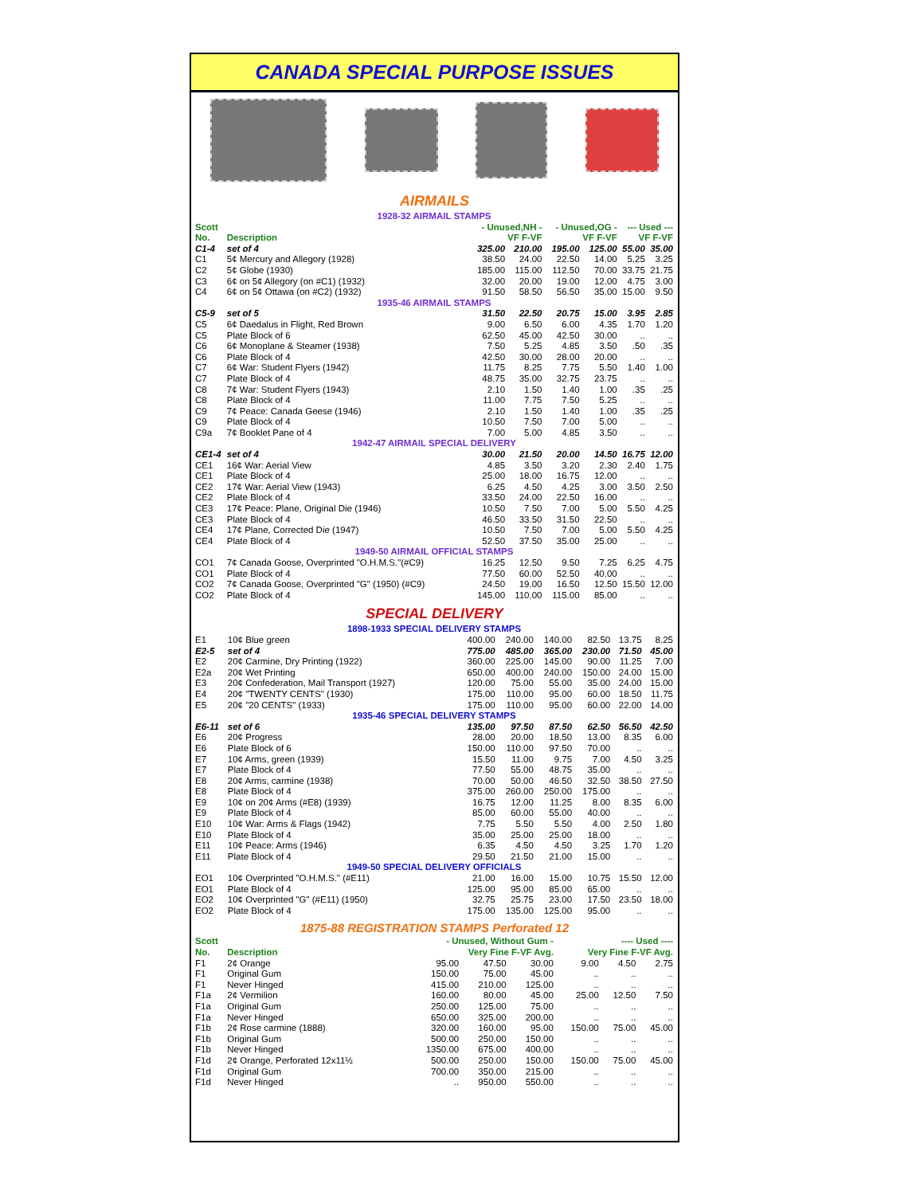CANADA SPECIAL PURPOSE ISSUES
AIRMAILS
| 1928-32 AIRMAIL STAMPS | | | | | | | |
| Scott No. | Description | - Unused,NH - VF F-VF | | - Unused,OG - VF F-VF | | --- Used --- VF F-VF | |
| C1-4 | set of 4 | 325.00 | 210.00 | 195.00 | 125.00 | 55.00 | 35.00 |
| C1 | 5¢ Mercury and Allegory (1928) | 38.50 | 24.00 | 22.50 | 14.00 | 5.25 | 3.25 |
| C2 | 5¢ Globe (1930) | 185.00 | 115.00 | 112.50 | 70.00 | 33.75 | 21.75 |
| C3 | 6¢ on 5¢ Allegory (on #C1) (1932) | 32.00 | 20.00 | 19.00 | 12.00 | 4.75 | 3.00 |
| C4 | 6¢ on 5¢ Ottawa (on #C2) (1932) | 91.50 | 58.50 | 56.50 | 35.00 | 15.00 | 9.50 |
| 1935-46 AIRMAIL STAMPS | | | | | | | |
| C5-9 | set of 5 | 31.50 | 22.50 | 20.75 | 15.00 | 3.95 | 2.85 |
| C5 | 6¢ Daedalus in Flight, Red Brown | 9.00 | 6.50 | 6.00 | 4.35 | 1.70 | 1.20 |
| C5 | Plate Block of 6 | 62.50 | 45.00 | 42.50 | 30.00 | .. | .. |
| C6 | 6¢ Monoplane & Steamer (1938) | 7.50 | 5.25 | 4.85 | 3.50 | .50 | .35 |
| C6 | Plate Block of 4 | 42.50 | 30.00 | 28.00 | 20.00 | .. | .. |
| C7 | 6¢ War: Student Flyers (1942) | 11.75 | 8.25 | 7.75 | 5.50 | 1.40 | 1.00 |
| C7 | Plate Block of 4 | 48.75 | 35.00 | 32.75 | 23.75 | .. | .. |
| C8 | 7¢ War: Student Flyers (1943) | 2.10 | 1.50 | 1.40 | 1.00 | .35 | .25 |
| C8 | Plate Block of 4 | 11.00 | 7.75 | 7.50 | 5.25 | .. | .. |
| C9 | 7¢ Peace: Canada Geese (1946) | 2.10 | 1.50 | 1.40 | 1.00 | .35 | .25 |
| C9 | Plate Block of 4 | 10.50 | 7.50 | 7.00 | 5.00 | .. | .. |
| C9a | 7¢ Booklet Pane of 4 | 7.00 | 5.00 | 4.85 | 3.50 | .. | .. |
| 1942-47 AIRMAIL SPECIAL DELIVERY | | | | | | | |
| CE1-4 | set of 4 | 30.00 | 21.50 | 20.00 | 14.50 | 16.75 | 12.00 |
| CE1 | 16¢ War: Aerial View | 4.85 | 3.50 | 3.20 | 2.30 | 2.40 | 1.75 |
| CE1 | Plate Block of 4 | 25.00 | 18.00 | 16.75 | 12.00 | .. | .. |
| CE2 | 17¢ War: Aerial View (1943) | 6.25 | 4.50 | 4.25 | 3.00 | 3.50 | 2.50 |
| CE2 | Plate Block of 4 | 33.50 | 24.00 | 22.50 | 16.00 | .. | .. |
| CE3 | 17¢ Peace: Plane, Original Die (1946) | 10.50 | 7.50 | 7.00 | 5.00 | 5.50 | 4.25 |
| CE3 | Plate Block of 4 | 46.50 | 33.50 | 31.50 | 22.50 | .. | .. |
| CE4 | 17¢ Plane, Corrected Die (1947) | 10.50 | 7.50 | 7.00 | 5.00 | 5.50 | 4.25 |
| CE4 | Plate Block of 4 | 52.50 | 37.50 | 35.00 | 25.00 | .. | .. |
| 1949-50 AIRMAIL OFFICIAL STAMPS | | | | | | | |
| CO1 | 7¢ Canada Goose, Overprinted "O.H.M.S."(#C9) | 16.25 | 12.50 | 9.50 | 7.25 | 6.25 | 4.75 |
| CO1 | Plate Block of 4 | 77.50 | 60.00 | 52.50 | 40.00 | .. | .. |
| CO2 | 7¢ Canada Goose, Overprinted "G" (1950) (#C9) | 24.50 | 19.00 | 16.50 | 12.50 | 15.50 | 12.00 |
| CO2 | Plate Block of 4 | 145.00 | 110.00 | 115.00 | 85.00 | .. | .. |
SPECIAL DELIVERY
| 1898-1933 SPECIAL DELIVERY STAMPS | | | | | | | |
| E1 | 10¢ Blue green | 400.00 | 240.00 | 140.00 | 82.50 | 13.75 | 8.25 |
| E2-5 | set of 4 | 775.00 | 485.00 | 365.00 | 230.00 | 71.50 | 45.00 |
| E2 | 20¢ Carmine, Dry Printing (1922) | 360.00 | 225.00 | 145.00 | 90.00 | 11.25 | 7.00 |
| E2a | 20¢ Wet Printing | 650.00 | 400.00 | 240.00 | 150.00 | 24.00 | 15.00 |
| E3 | 20¢ Confederation, Mail Transport (1927) | 120.00 | 75.00 | 55.00 | 35.00 | 24.00 | 15.00 |
| E4 | 20¢ "TWENTY CENTS" (1930) | 175.00 | 110.00 | 95.00 | 60.00 | 18.50 | 11.75 |
| E5 | 20¢ "20 CENTS" (1933) | 175.00 | 110.00 | 95.00 | 60.00 | 22.00 | 14.00 |
| 1935-46 SPECIAL DELIVERY STAMPS | | | | | | | |
| E6-11 | set of 6 | 135.00 | 97.50 | 87.50 | 62.50 | 56.50 | 42.50 |
| E6 | 20¢ Progress | 28.00 | 20.00 | 18.50 | 13.00 | 8.35 | 6.00 |
| E6 | Plate Block of 6 | 150.00 | 110.00 | 97.50 | 70.00 | .. | .. |
| E7 | 10¢ Arms, green (1939) | 15.50 | 11.00 | 9.75 | 7.00 | 4.50 | 3.25 |
| E7 | Plate Block of 4 | 77.50 | 55.00 | 48.75 | 35.00 | .. | .. |
| E8 | 20¢ Arms, carmine (1938) | 70.00 | 50.00 | 46.50 | 32.50 | 38.50 | 27.50 |
| E8 | Plate Block of 4 | 375.00 | 260.00 | 250.00 | 175.00 | .. | .. |
| E9 | 10¢ on 20¢ Arms (#E8) (1939) | 16.75 | 12.00 | 11.25 | 8.00 | 8.35 | 6.00 |
| E9 | Plate Block of 4 | 85.00 | 60.00 | 55.00 | 40.00 | .. | .. |
| E10 | 10¢ War: Arms & Flags (1942) | 7.75 | 5.50 | 5.50 | 4.00 | 2.50 | 1.80 |
| E10 | Plate Block of 4 | 35.00 | 25.00 | 25.00 | 18.00 | .. | .. |
| E11 | 10¢ Peace: Arms (1946) | 6.35 | 4.50 | 4.50 | 3.25 | 1.70 | 1.20 |
| E11 | Plate Block of 4 | 29.50 | 21.50 | 21.00 | 15.00 | .. | .. |
| 1949-50 SPECIAL DELIVERY OFFICIALS | | | | | | | |
| EO1 | 10¢ Overprinted "O.H.M.S." (#E11) | 21.00 | 16.00 | 15.00 | 10.75 | 15.50 | 12.00 |
| EO1 | Plate Block of 4 | 125.00 | 95.00 | 85.00 | 65.00 | .. | .. |
| EO2 | 10¢ Overprinted "G" (#E11) (1950) | 32.75 | 25.75 | 23.00 | 17.50 | 23.50 | 18.00 |
| EO2 | Plate Block of 4 | 175.00 | 135.00 | 125.00 | 95.00 | .. | .. |
1875-88 REGISTRATION STAMPS Perforated 12
| Scott No. | Description | - Unused, Without Gum - Very Fine F-VF Avg. | | | ---- Used ---- Very Fine F-VF Avg. | | |
| --- | --- | --- | --- | --- | --- | --- | --- |
| F1 | 2¢ Orange | 95.00 | 47.50 | 30.00 | 9.00 | 4.50 | 2.75 |
| F1 | Original Gum | 150.00 | 75.00 | 45.00 | .. | .. | .. |
| F1 | Never Hinged | 415.00 | 210.00 | 125.00 | .. | .. | .. |
| F1a | 2¢ Vermilion | 160.00 | 80.00 | 45.00 | 25.00 | 12.50 | 7.50 |
| F1a | Original Gum | 250.00 | 125.00 | 75.00 | .. | .. | .. |
| F1a | Never Hinged | 650.00 | 325.00 | 200.00 | .. | .. | .. |
| F1b | 2¢ Rose carmine (1888) | 320.00 | 160.00 | 95.00 | 150.00 | 75.00 | 45.00 |
| F1b | Original Gum | 500.00 | 250.00 | 150.00 | .. | .. | .. |
| F1b | Never Hinged | 1350.00 | 675.00 | 400.00 | .. | .. | .. |
| F1d | 2¢ Orange, Perforated 12x11½ | 500.00 | 250.00 | 150.00 | 150.00 | 75.00 | 45.00 |
| F1d | Original Gum | 700.00 | 350.00 | 215.00 | .. | .. | .. |
| F1d | Never Hinged | .. | 950.00 | 550.00 | .. | .. | .. |